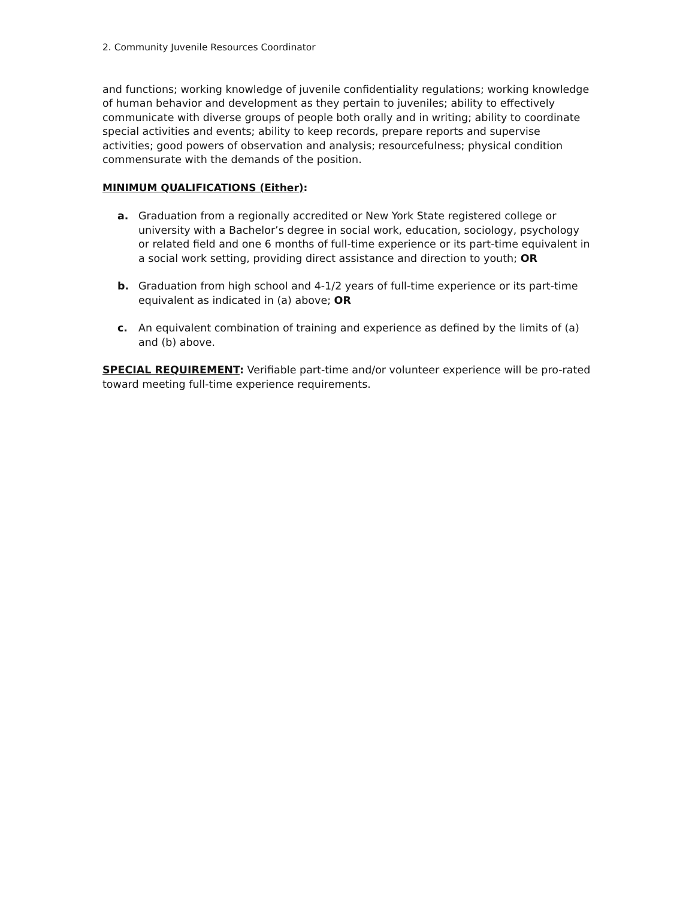2. Community Juvenile Resources Coordinator
and functions; working knowledge of juvenile confidentiality regulations; working knowledge of human behavior and development as they pertain to juveniles; ability to effectively communicate with diverse groups of people both orally and in writing; ability to coordinate special activities and events; ability to keep records, prepare reports and supervise activities; good powers of observation and analysis; resourcefulness; physical condition commensurate with the demands of the position.
MINIMUM QUALIFICATIONS (Either):
a. Graduation from a regionally accredited or New York State registered college or university with a Bachelor’s degree in social work, education, sociology, psychology or related field and one 6 months of full-time experience or its part-time equivalent in a social work setting, providing direct assistance and direction to youth; OR
b. Graduation from high school and 4-1/2 years of full-time experience or its part-time equivalent as indicated in (a) above; OR
c. An equivalent combination of training and experience as defined by the limits of (a) and (b) above.
SPECIAL REQUIREMENT: Verifiable part-time and/or volunteer experience will be pro-rated toward meeting full-time experience requirements.